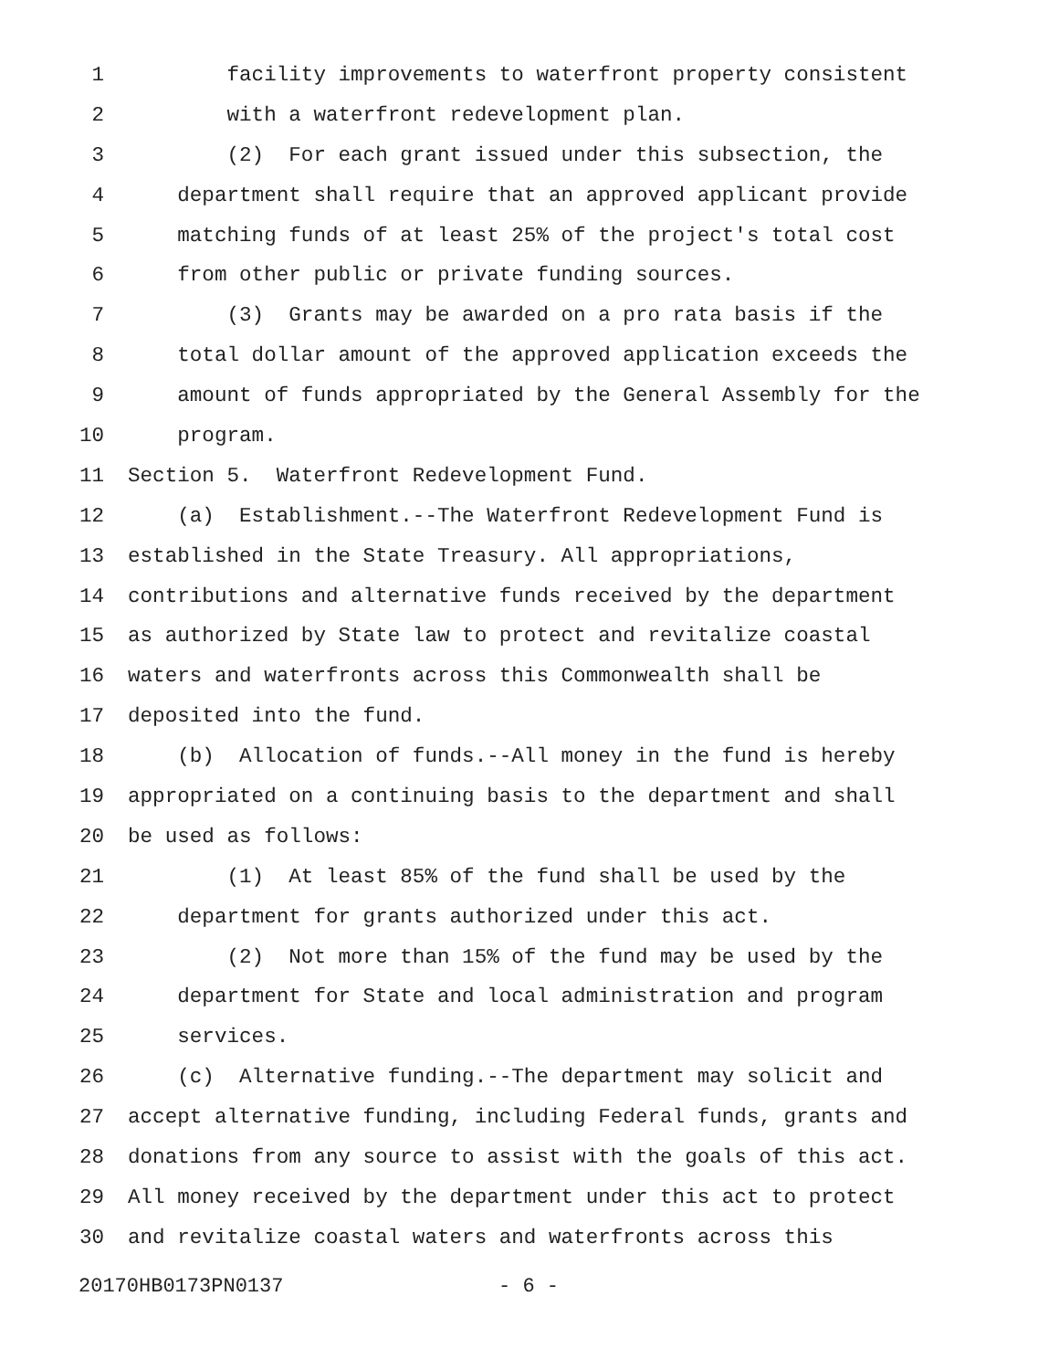1 facility improvements to waterfront property consistent
2 with a waterfront redevelopment plan.
3 (2) For each grant issued under this subsection, the
4 department shall require that an approved applicant provide
5 matching funds of at least 25% of the project's total cost
6 from other public or private funding sources.
7 (3) Grants may be awarded on a pro rata basis if the
8 total dollar amount of the approved application exceeds the
9 amount of funds appropriated by the General Assembly for the
10 program.
11 Section 5. Waterfront Redevelopment Fund.
12 (a) Establishment.--The Waterfront Redevelopment Fund is
13 established in the State Treasury. All appropriations,
14 contributions and alternative funds received by the department
15 as authorized by State law to protect and revitalize coastal
16 waters and waterfronts across this Commonwealth shall be
17 deposited into the fund.
18 (b) Allocation of funds.--All money in the fund is hereby
19 appropriated on a continuing basis to the department and shall
20 be used as follows:
21 (1) At least 85% of the fund shall be used by the
22 department for grants authorized under this act.
23 (2) Not more than 15% of the fund may be used by the
24 department for State and local administration and program
25 services.
26 (c) Alternative funding.--The department may solicit and
27 accept alternative funding, including Federal funds, grants and
28 donations from any source to assist with the goals of this act.
29 All money received by the department under this act to protect
30 and revitalize coastal waters and waterfronts across this
20170HB0173PN0137 - 6 -